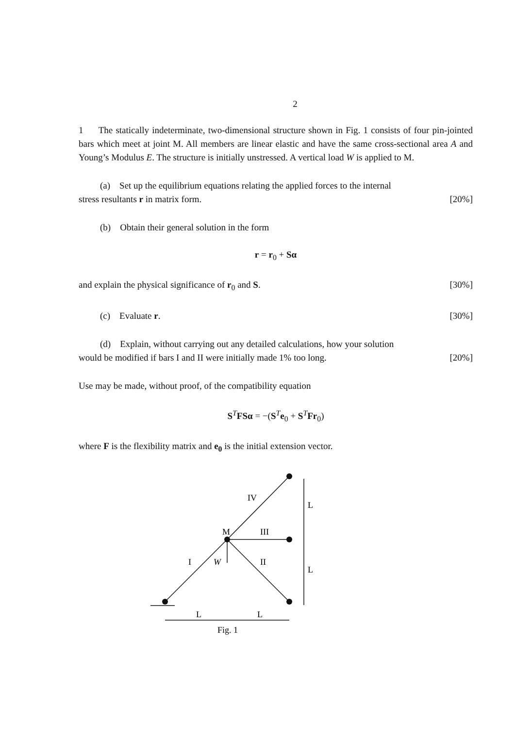2
1 The statically indeterminate, two-dimensional structure shown in Fig. 1 consists of four pin-jointed bars which meet at joint M. All members are linear elastic and have the same cross-sectional area A and Young’s Modulus E. The structure is initially unstressed. A vertical load W is applied to M.
(a) Set up the equilibrium equations relating the applied forces to the internal
stress resultants r in matrix form. [20%]
(b) Obtain their general solution in the form
r = r<sub>0</sub> + Sα
and explain the physical significance of r<sub>0</sub> and S. [30%]
(c) Evaluate r. [30%]
(d) Explain, without carrying out any detailed calculations, how your solution
would be modified if bars I and II were initially made 1% too long. [20%]
Use may be made, without proof, of the compatibility equation
S<sup>T</sup>FSα = −(S<sup>T</sup>e<sub>0</sub> + S<sup>T</sup>Fr<sub>0</sub>)
where F is the flexibility matrix and e<sub>0</sub> is the initial extension vector.
IV
M
III
I
W
II
L
L
L
L
Fig. 1